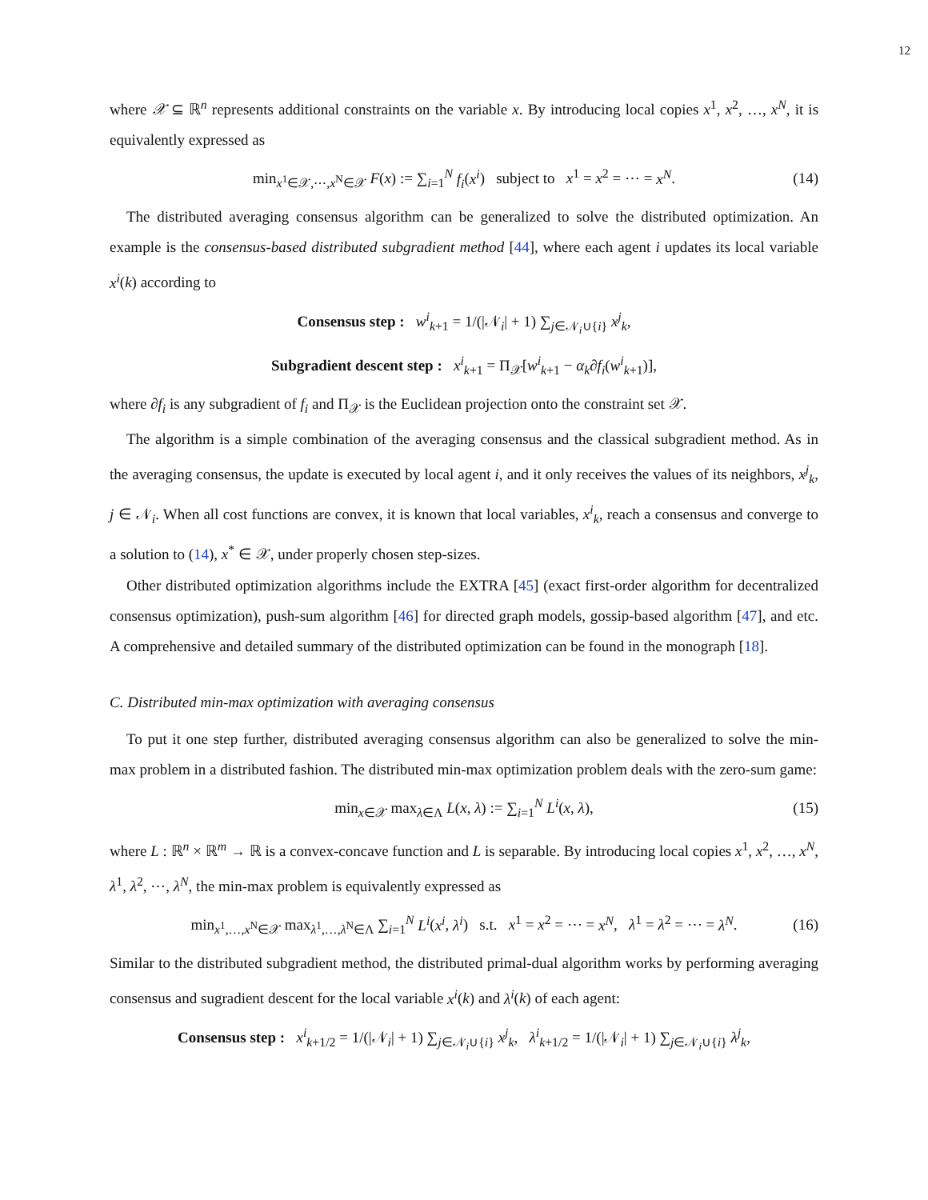12
where 𝒳 ⊆ ℝ<sup>n</sup> represents additional constraints on the variable x. By introducing local copies x<sup>1</sup>, x<sup>2</sup>, …, x<sup>N</sup>, it is equivalently expressed as
min<sub>x<sup>1</sup>∈𝒳,⋯,x<sup>N</sup>∈𝒳</sub> F(x) := ∑<sub>i=1</sub><sup>N</sup> f<sub>i</sub>(x<sup>i</sup>) subject to x<sup>1</sup> = x<sup>2</sup> = ⋯ = x<sup>N</sup>. (14)
The distributed averaging consensus algorithm can be generalized to solve the distributed optimization. An example is the consensus-based distributed subgradient method [44], where each agent i updates its local variable x<sup>i</sup>(k) according to
Consensus step : w<sup>i</sup><sub>k+1</sub> = 1/(|𝒩<sub>i</sub>| + 1) ∑<sub>j∈𝒩<sub>i</sub>∪{i}</sub> x<sup>j</sup><sub>k</sub>,
Subgradient descent step : x<sup>i</sup><sub>k+1</sub> = Π<sub>𝒳</sub>[w<sup>i</sup><sub>k+1</sub> − α<sub>k</sub>∂f<sub>i</sub>(w<sup>i</sup><sub>k+1</sub>)],
where ∂f<sub>i</sub> is any subgradient of f<sub>i</sub> and Π<sub>𝒳</sub> is the Euclidean projection onto the constraint set 𝒳.
The algorithm is a simple combination of the averaging consensus and the classical subgradient method. As in the averaging consensus, the update is executed by local agent i, and it only receives the values of its neighbors, x<sup>j</sup><sub>k</sub>, j ∈ 𝒩<sub>i</sub>. When all cost functions are convex, it is known that local variables, x<sup>i</sup><sub>k</sub>, reach a consensus and converge to a solution to (14), x<sup>*</sup> ∈ 𝒳, under properly chosen step-sizes.
Other distributed optimization algorithms include the EXTRA [45] (exact first-order algorithm for decentralized consensus optimization), push-sum algorithm [46] for directed graph models, gossip-based algorithm [47], and etc. A comprehensive and detailed summary of the distributed optimization can be found in the monograph [18].
C. Distributed min-max optimization with averaging consensus
To put it one step further, distributed averaging consensus algorithm can also be generalized to solve the min-max problem in a distributed fashion. The distributed min-max optimization problem deals with the zero-sum game:
min<sub>x∈𝒳</sub> max<sub>λ∈Λ</sub> L(x, λ) := ∑<sub>i=1</sub><sup>N</sup> L<sup>i</sup>(x, λ), (15)
where L : ℝ<sup>n</sup> × ℝ<sup>m</sup> → ℝ is a convex-concave function and L is separable. By introducing local copies x<sup>1</sup>, x<sup>2</sup>, …, x<sup>N</sup>, λ<sup>1</sup>, λ<sup>2</sup>, ⋯, λ<sup>N</sup>, the min-max problem is equivalently expressed as
min<sub>x<sup>1</sup>,…,x<sup>N</sup>∈𝒳</sub> max<sub>λ<sup>1</sup>,…,λ<sup>N</sup>∈Λ</sub> ∑<sub>i=1</sub><sup>N</sup> L<sup>i</sup>(x<sup>i</sup>, λ<sup>i</sup>) s.t. x<sup>1</sup> = x<sup>2</sup> = ⋯ = x<sup>N</sup>, λ<sup>1</sup> = λ<sup>2</sup> = ⋯ = λ<sup>N</sup>. (16)
Similar to the distributed subgradient method, the distributed primal-dual algorithm works by performing averaging consensus and sugradient descent for the local variable x<sup>i</sup>(k) and λ<sup>i</sup>(k) of each agent:
Consensus step : x<sup>i</sup><sub>k+1/2</sub> = 1/(|𝒩<sub>i</sub>| + 1) ∑<sub>j∈𝒩<sub>i</sub>∪{i}</sub> x<sup>j</sup><sub>k</sub>, λ<sup>i</sup><sub>k+1/2</sub> = 1/(|𝒩<sub>i</sub>| + 1) ∑<sub>j∈𝒩<sub>i</sub>∪{i}</sub> λ<sup>j</sup><sub>k</sub>,